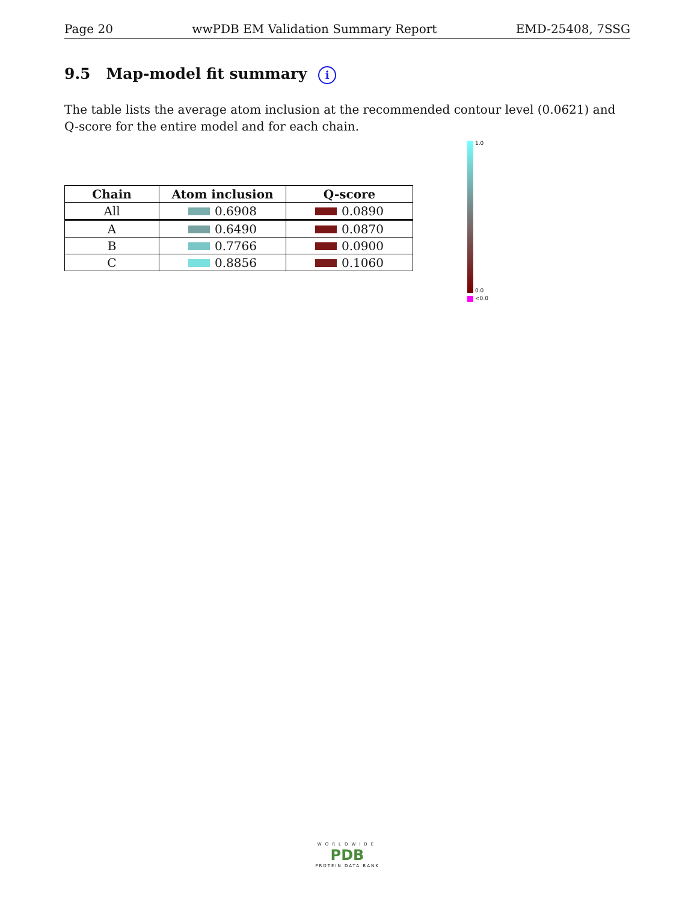Page 20 wwPDB EM Validation Summary Report EMD-25408, 7SSG
9.5 Map-model fit summary i
The table lists the average atom inclusion at the recommended contour level (0.0621) and Q-score for the entire model and for each chain.
| Chain | Atom inclusion | Q-score |
| --- | --- | --- |
| All | 0.6908 | 0.0890 |
| A | 0.6490 | 0.0870 |
| B | 0.7766 | 0.0900 |
| C | 0.8856 | 0.1060 |
1.0
0.0
<0.0
WORLDWIDE
PDB
PROTEIN DATA BANK